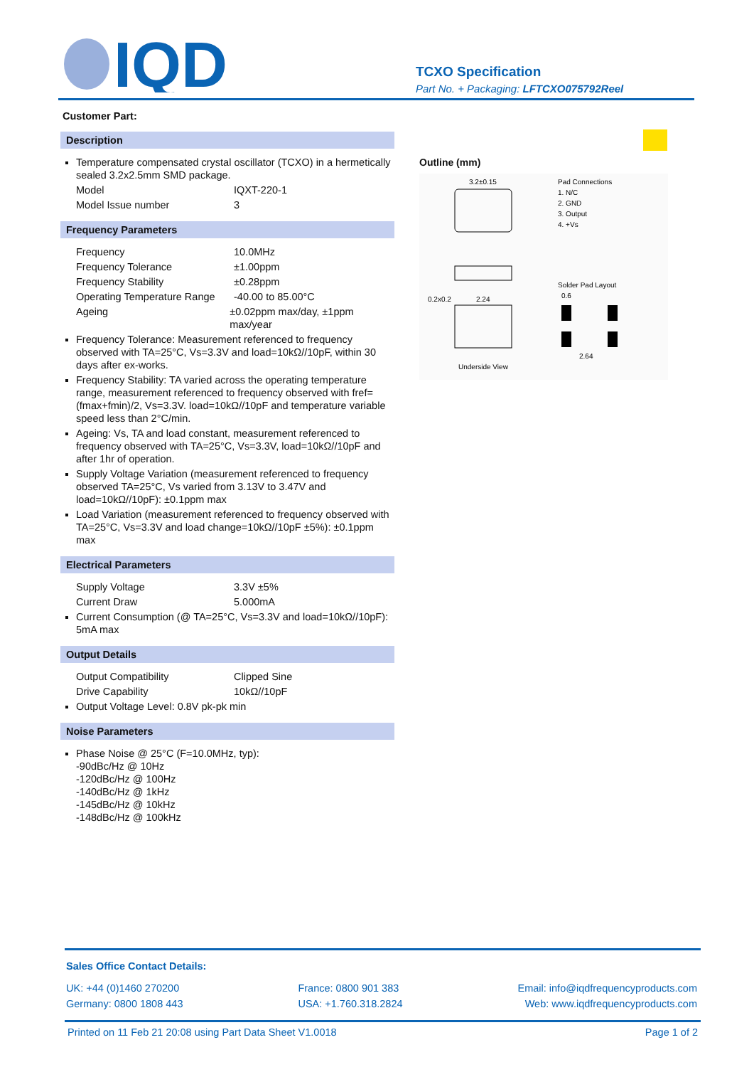IQD
TCXO Specification
Part No. + Packaging: LFTCXO075792Reel
Customer Part:
Description
Temperature compensated crystal oscillator (TCXO) in a hermetically sealed 3.2x2.5mm SMD package.
Model IQXT-220-1
Model Issue number 3
Frequency Parameters
Frequency 10.0MHz
Frequency Tolerance ±1.00ppm
Frequency Stability ±0.28ppm
Operating Temperature Range -40.00 to 85.00°C
Ageing ±0.02ppm max/day, ±1ppm max/year
Frequency Tolerance: Measurement referenced to frequency observed with TA=25°C, Vs=3.3V and load=10kΩ//10pF, within 30 days after ex-works.
Frequency Stability: TA varied across the operating temperature range, measurement referenced to frequency observed with fref=(fmax+fmin)/2, Vs=3.3V. load=10kΩ//10pF and temperature variable speed less than 2°C/min.
Ageing: Vs, TA and load constant, measurement referenced to frequency observed with TA=25°C, Vs=3.3V, load=10kΩ//10pF and after 1hr of operation.
Supply Voltage Variation (measurement referenced to frequency observed TA=25°C, Vs varied from 3.13V to 3.47V and load=10kΩ//10pF): ±0.1ppm max
Load Variation (measurement referenced to frequency observed with TA=25°C, Vs=3.3V and load change=10kΩ//10pF ±5%): ±0.1ppm max
Electrical Parameters
Supply Voltage 3.3V ±5%
Current Draw 5.000mA
Current Consumption (@ TA=25°C, Vs=3.3V and load=10kΩ//10pF): 5mA max
Output Details
Output Compatibility Clipped Sine
Drive Capability 10kΩ//10pF
Output Voltage Level: 0.8V pk-pk min
Noise Parameters
Phase Noise @ 25°C (F=10.0MHz, typ):
-90dBc/Hz @ 10Hz
-120dBc/Hz @ 100Hz
-140dBc/Hz @ 1kHz
-145dBc/Hz @ 10kHz
-148dBc/Hz @ 100kHz
Outline (mm)
3.2±0.15
Pad Connections
1. N/C
2. GND
3. Output
4. +Vs
0.2x0.2
2.24
Underside View
Solder Pad Layout
0.6
2.64
Sales Office Contact Details:
UK: +44 (0)1460 270200
Germany: 0800 1808 443
France: 0800 901 383
USA: +1.760.318.2824
Email: info@iqdfrequencyproducts.com
Web: www.iqdfrequencyproducts.com
Printed on 11 Feb 21 20:08 using Part Data Sheet V1.0018 Page 1 of 2